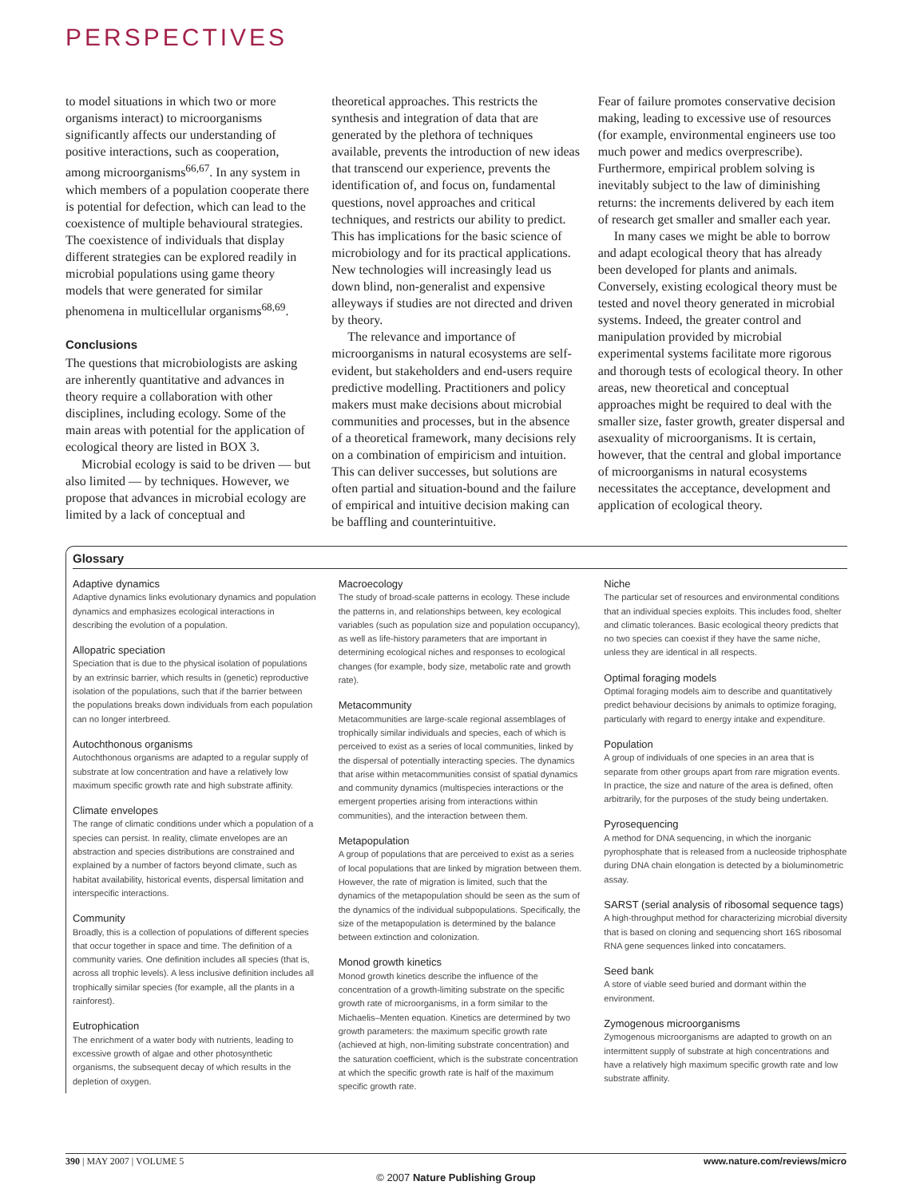PERSPECTIVES
to model situations in which two or more organisms interact) to microorganisms significantly affects our understanding of positive interactions, such as cooperation, among microorganisms<sup>66,67</sup>. In any system in which members of a population cooperate there is potential for defection, which can lead to the coexistence of multiple behavioural strategies. The coexistence of individuals that display different strategies can be explored readily in microbial populations using game theory models that were generated for similar phenomena in multicellular organisms<sup>68,69</sup>.
Conclusions
The questions that microbiologists are asking are inherently quantitative and advances in theory require a collaboration with other disciplines, including ecology. Some of the main areas with potential for the application of ecological theory are listed in BOX 3.
Microbial ecology is said to be driven — but also limited — by techniques. However, we propose that advances in microbial ecology are limited by a lack of conceptual and
theoretical approaches. This restricts the synthesis and integration of data that are generated by the plethora of techniques available, prevents the introduction of new ideas that transcend our experience, prevents the identification of, and focus on, fundamental questions, novel approaches and critical techniques, and restricts our ability to predict. This has implications for the basic science of microbiology and for its practical applications. New technologies will increasingly lead us down blind, non-generalist and expensive alleyways if studies are not directed and driven by theory.
The relevance and importance of microorganisms in natural ecosystems are self-evident, but stakeholders and end-users require predictive modelling. Practitioners and policy makers must make decisions about microbial communities and processes, but in the absence of a theoretical framework, many decisions rely on a combination of empiricism and intuition. This can deliver successes, but solutions are often partial and situation-bound and the failure of empirical and intuitive decision making can be baffling and counterintuitive.
Fear of failure promotes conservative decision making, leading to excessive use of resources (for example, environmental engineers use too much power and medics overprescribe). Furthermore, empirical problem solving is inevitably subject to the law of diminishing returns: the increments delivered by each item of research get smaller and smaller each year.
In many cases we might be able to borrow and adapt ecological theory that has already been developed for plants and animals. Conversely, existing ecological theory must be tested and novel theory generated in microbial systems. Indeed, the greater control and manipulation provided by microbial experimental systems facilitate more rigorous and thorough tests of ecological theory. In other areas, new theoretical and conceptual approaches might be required to deal with the smaller size, faster growth, greater dispersal and asexuality of microorganisms. It is certain, however, that the central and global importance of microorganisms in natural ecosystems necessitates the acceptance, development and application of ecological theory.
Glossary
Adaptive dynamics
Adaptive dynamics links evolutionary dynamics and population dynamics and emphasizes ecological interactions in describing the evolution of a population.
Allopatric speciation
Speciation that is due to the physical isolation of populations by an extrinsic barrier, which results in (genetic) reproductive isolation of the populations, such that if the barrier between the populations breaks down individuals from each population can no longer interbreed.
Autochthonous organisms
Autochthonous organisms are adapted to a regular supply of substrate at low concentration and have a relatively low maximum specific growth rate and high substrate affinity.
Climate envelopes
The range of climatic conditions under which a population of a species can persist. In reality, climate envelopes are an abstraction and species distributions are constrained and explained by a number of factors beyond climate, such as habitat availability, historical events, dispersal limitation and interspecific interactions.
Community
Broadly, this is a collection of populations of different species that occur together in space and time. The definition of a community varies. One definition includes all species (that is, across all trophic levels). A less inclusive definition includes all trophically similar species (for example, all the plants in a rainforest).
Eutrophication
The enrichment of a water body with nutrients, leading to excessive growth of algae and other photosynthetic organisms, the subsequent decay of which results in the depletion of oxygen.
Macroecology
The study of broad-scale patterns in ecology. These include the patterns in, and relationships between, key ecological variables (such as population size and population occupancy), as well as life-history parameters that are important in determining ecological niches and responses to ecological changes (for example, body size, metabolic rate and growth rate).
Metacommunity
Metacommunities are large-scale regional assemblages of trophically similar individuals and species, each of which is perceived to exist as a series of local communities, linked by the dispersal of potentially interacting species. The dynamics that arise within metacommunities consist of spatial dynamics and community dynamics (multispecies interactions or the emergent properties arising from interactions within communities), and the interaction between them.
Metapopulation
A group of populations that are perceived to exist as a series of local populations that are linked by migration between them. However, the rate of migration is limited, such that the dynamics of the metapopulation should be seen as the sum of the dynamics of the individual subpopulations. Specifically, the size of the metapopulation is determined by the balance between extinction and colonization.
Monod growth kinetics
Monod growth kinetics describe the influence of the concentration of a growth-limiting substrate on the specific growth rate of microorganisms, in a form similar to the Michaelis–Menten equation. Kinetics are determined by two growth parameters: the maximum specific growth rate (achieved at high, non-limiting substrate concentration) and the saturation coefficient, which is the substrate concentration at which the specific growth rate is half of the maximum specific growth rate.
Niche
The particular set of resources and environmental conditions that an individual species exploits. This includes food, shelter and climatic tolerances. Basic ecological theory predicts that no two species can coexist if they have the same niche, unless they are identical in all respects.
Optimal foraging models
Optimal foraging models aim to describe and quantitatively predict behaviour decisions by animals to optimize foraging, particularly with regard to energy intake and expenditure.
Population
A group of individuals of one species in an area that is separate from other groups apart from rare migration events. In practice, the size and nature of the area is defined, often arbitrarily, for the purposes of the study being undertaken.
Pyrosequencing
A method for DNA sequencing, in which the inorganic pyrophosphate that is released from a nucleoside triphosphate during DNA chain elongation is detected by a bioluminometric assay.
SARST (serial analysis of ribosomal sequence tags)
A high-throughput method for characterizing microbial diversity that is based on cloning and sequencing short 16S ribosomal RNA gene sequences linked into concatamers.
Seed bank
A store of viable seed buried and dormant within the environment.
Zymogenous microorganisms
Zymogenous microorganisms are adapted to growth on an intermittent supply of substrate at high concentrations and have a relatively high maximum specific growth rate and low substrate affinity.
390 | MAY 2007 | VOLUME 5 www.nature.com/reviews/micro
© 2007 Nature Publishing Group